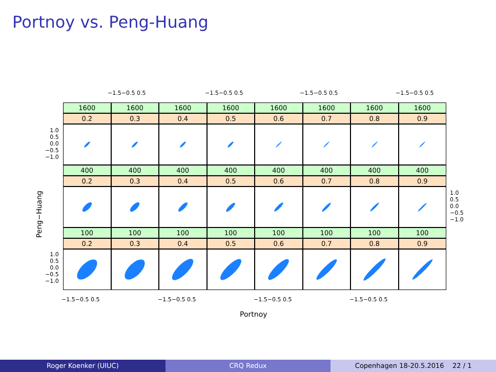Portnoy vs. Peng-Huang
−1.5−0.5 0.5 −1.5−0.5 0.5 −1.5−0.5 0.5 −1.5−0.5 0.5
1600
1600
1600
1600
1600
1600
1600
1600
0.2
0.3
0.4
0.5
0.6
0.7
0.8
0.9
400
400
400
400
400
400
400
400
0.2
0.3
0.4
0.5
0.6
0.7
0.8
0.9
100
100
100
100
100
100
100
100
0.2
0.3
0.4
0.5
0.6
0.7
0.8
0.9
1.0
0.5
0.0
−0.5
−1.0
1.0
0.5
0.0
−0.5
−1.0
1.0
0.5
0.0
−0.5
−1.0
Peng−Huang
−1.5−0.5 0.5 −1.5−0.5 0.5 −1.5−0.5 0.5 −1.5−0.5 0.5
Portnoy
Roger Koenker (UIUC) CRQ Redux Copenhagen 18-20.5.2016 22 / 1